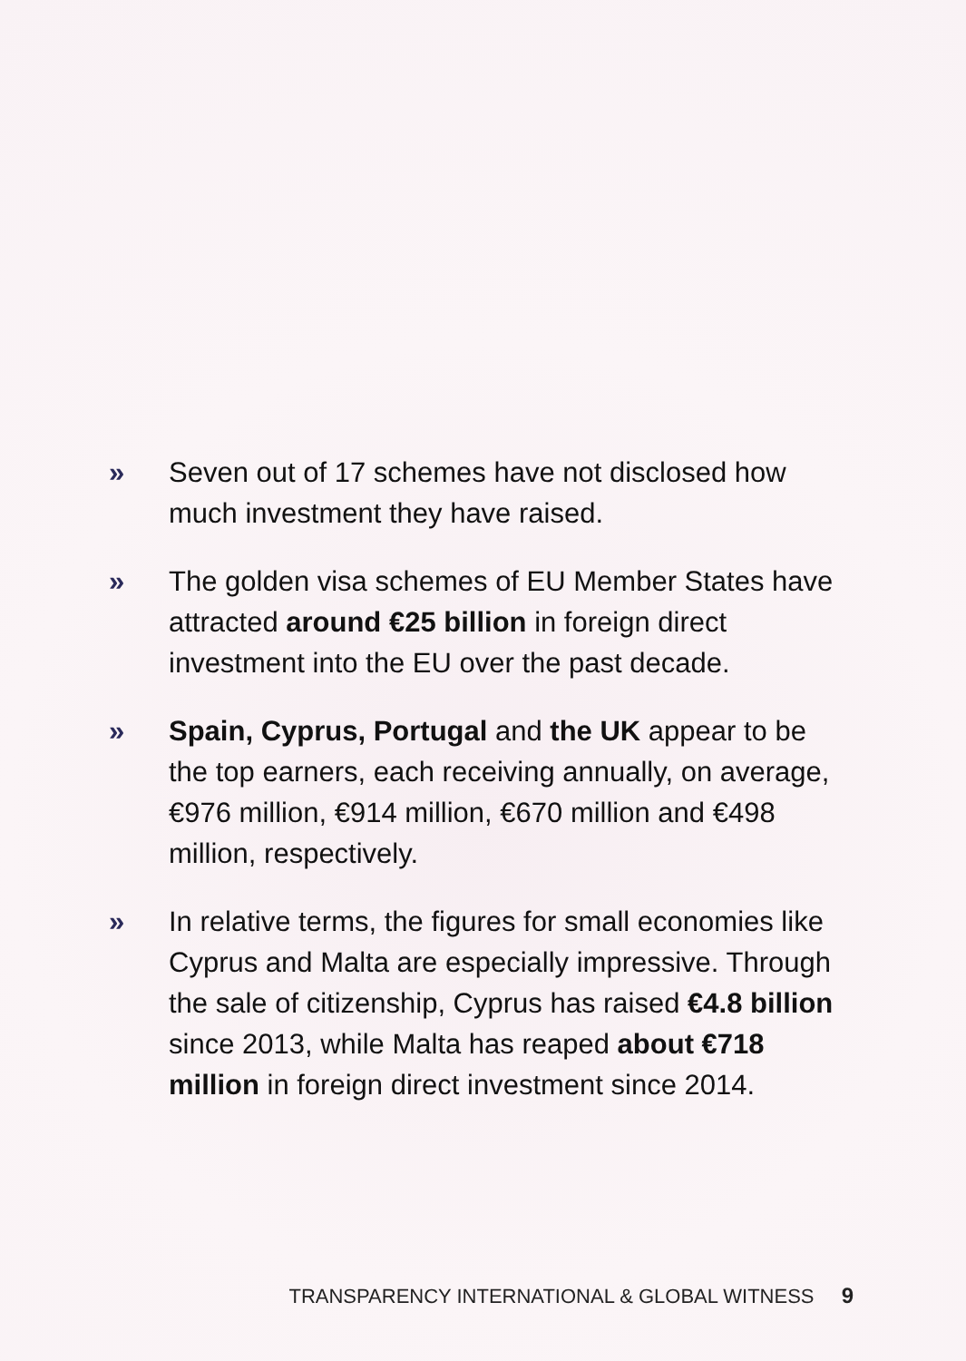» Seven out of 17 schemes have not disclosed how much investment they have raised.
» The golden visa schemes of EU Member States have attracted around €25 billion in foreign direct investment into the EU over the past decade.
» Spain, Cyprus, Portugal and the UK appear to be the top earners, each receiving annually, on average, €976 million, €914 million, €670 million and €498 million, respectively.
» In relative terms, the figures for small economies like Cyprus and Malta are especially impressive. Through the sale of citizenship, Cyprus has raised €4.8 billion since 2013, while Malta has reaped about €718 million in foreign direct investment since 2014.
TRANSPARENCY INTERNATIONAL & GLOBAL WITNESS 9